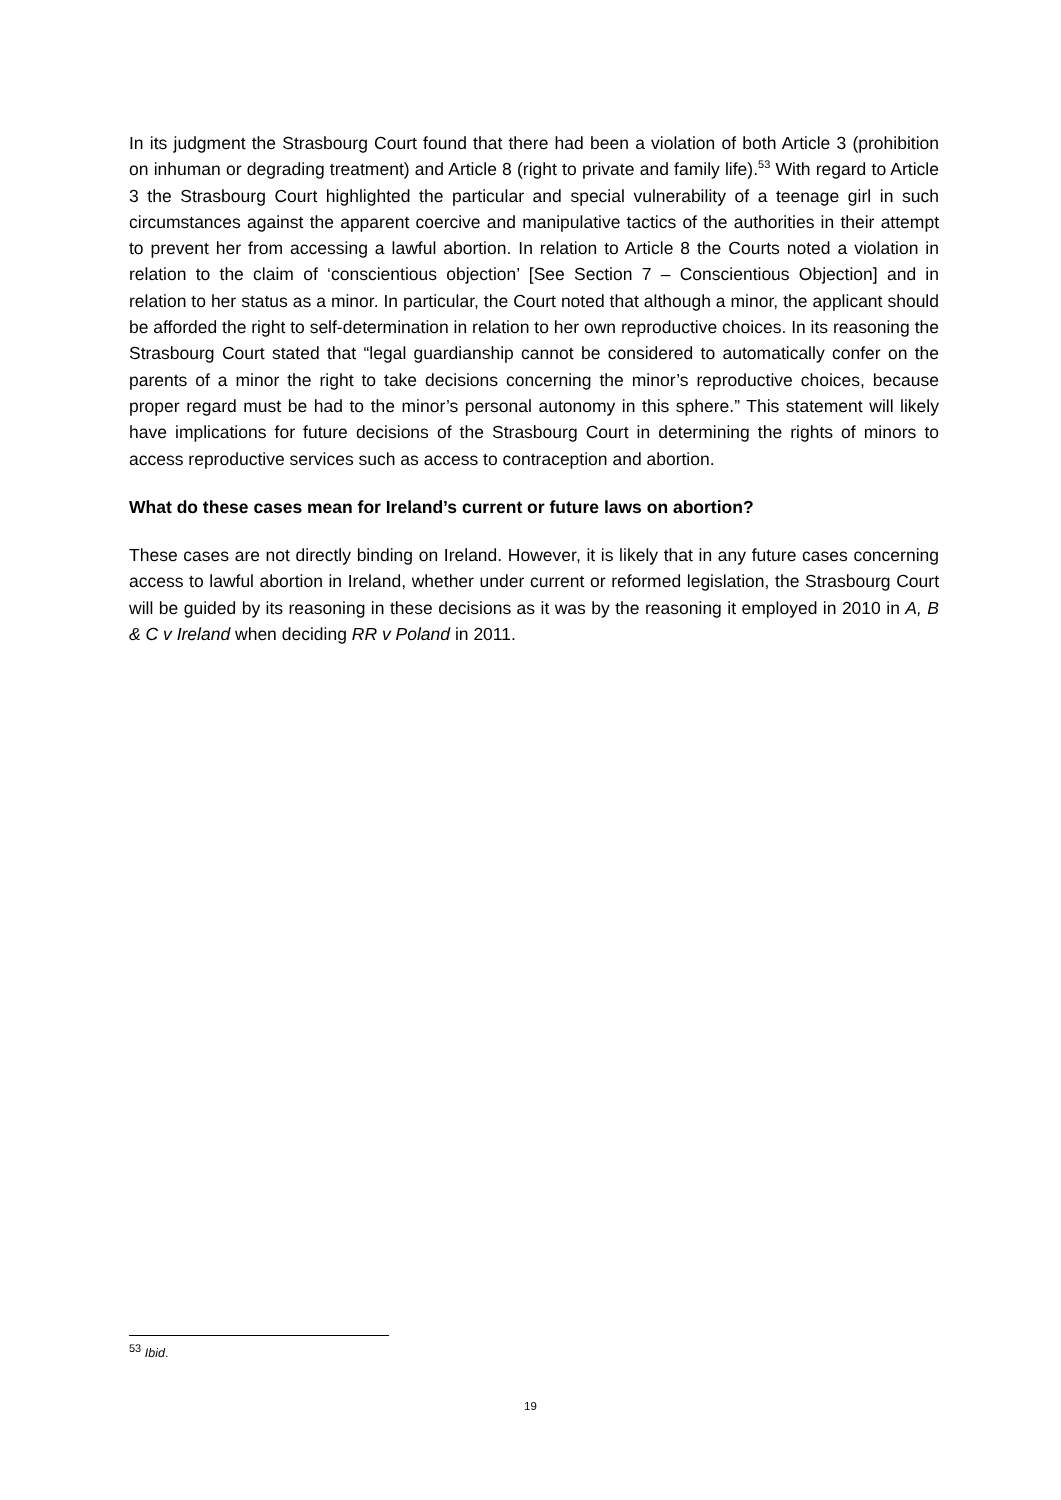In its judgment the Strasbourg Court found that there had been a violation of both Article 3 (prohibition on inhuman or degrading treatment) and Article 8 (right to private and family life).<sup>53</sup> With regard to Article 3 the Strasbourg Court highlighted the particular and special vulnerability of a teenage girl in such circumstances against the apparent coercive and manipulative tactics of the authorities in their attempt to prevent her from accessing a lawful abortion. In relation to Article 8 the Courts noted a violation in relation to the claim of ‘conscientious objection’ [See Section 7 – Conscientious Objection] and in relation to her status as a minor. In particular, the Court noted that although a minor, the applicant should be afforded the right to self-determination in relation to her own reproductive choices. In its reasoning the Strasbourg Court stated that “legal guardianship cannot be considered to automatically confer on the parents of a minor the right to take decisions concerning the minor’s reproductive choices, because proper regard must be had to the minor’s personal autonomy in this sphere.” This statement will likely have implications for future decisions of the Strasbourg Court in determining the rights of minors to access reproductive services such as access to contraception and abortion.
What do these cases mean for Ireland’s current or future laws on abortion?
These cases are not directly binding on Ireland. However, it is likely that in any future cases concerning access to lawful abortion in Ireland, whether under current or reformed legislation, the Strasbourg Court will be guided by its reasoning in these decisions as it was by the reasoning it employed in 2010 in A, B & C v Ireland when deciding RR v Poland in 2011.
<sup>53</sup> Ibid.
19